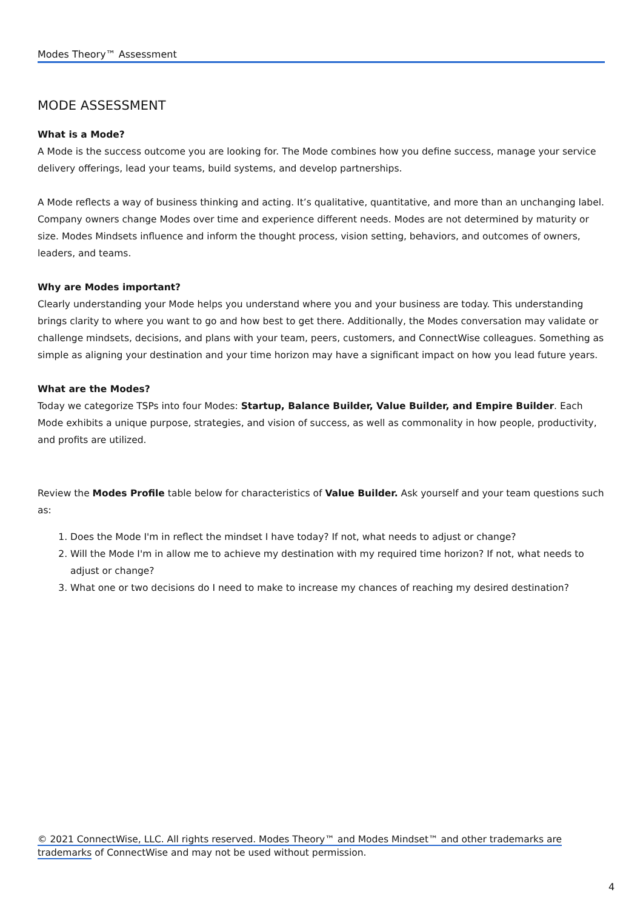Modes Theory™ Assessment
MODE ASSESSMENT
What is a Mode?
A Mode is the success outcome you are looking for. The Mode combines how you define success, manage your service delivery offerings, lead your teams, build systems, and develop partnerships.
A Mode reflects a way of business thinking and acting. It’s qualitative, quantitative, and more than an unchanging label. Company owners change Modes over time and experience different needs. Modes are not determined by maturity or size. Modes Mindsets influence and inform the thought process, vision setting, behaviors, and outcomes of owners, leaders, and teams.
Why are Modes important?
Clearly understanding your Mode helps you understand where you and your business are today. This understanding brings clarity to where you want to go and how best to get there. Additionally, the Modes conversation may validate or challenge mindsets, decisions, and plans with your team, peers, customers, and ConnectWise colleagues. Something as simple as aligning your destination and your time horizon may have a significant impact on how you lead future years.
What are the Modes?
Today we categorize TSPs into four Modes: Startup, Balance Builder, Value Builder, and Empire Builder. Each Mode exhibits a unique purpose, strategies, and vision of success, as well as commonality in how people, productivity, and profits are utilized.
Review the Modes Profile table below for characteristics of Value Builder. Ask yourself and your team questions such as:
1. Does the Mode I'm in reflect the mindset I have today? If not, what needs to adjust or change?
2. Will the Mode I'm in allow me to achieve my destination with my required time horizon? If not, what needs to adjust or change?
3. What one or two decisions do I need to make to increase my chances of reaching my desired destination?
© 2021 ConnectWise, LLC. All rights reserved. Modes Theory™ and Modes Mindset™ and other trademarks are trademarks of ConnectWise and may not be used without permission.
4